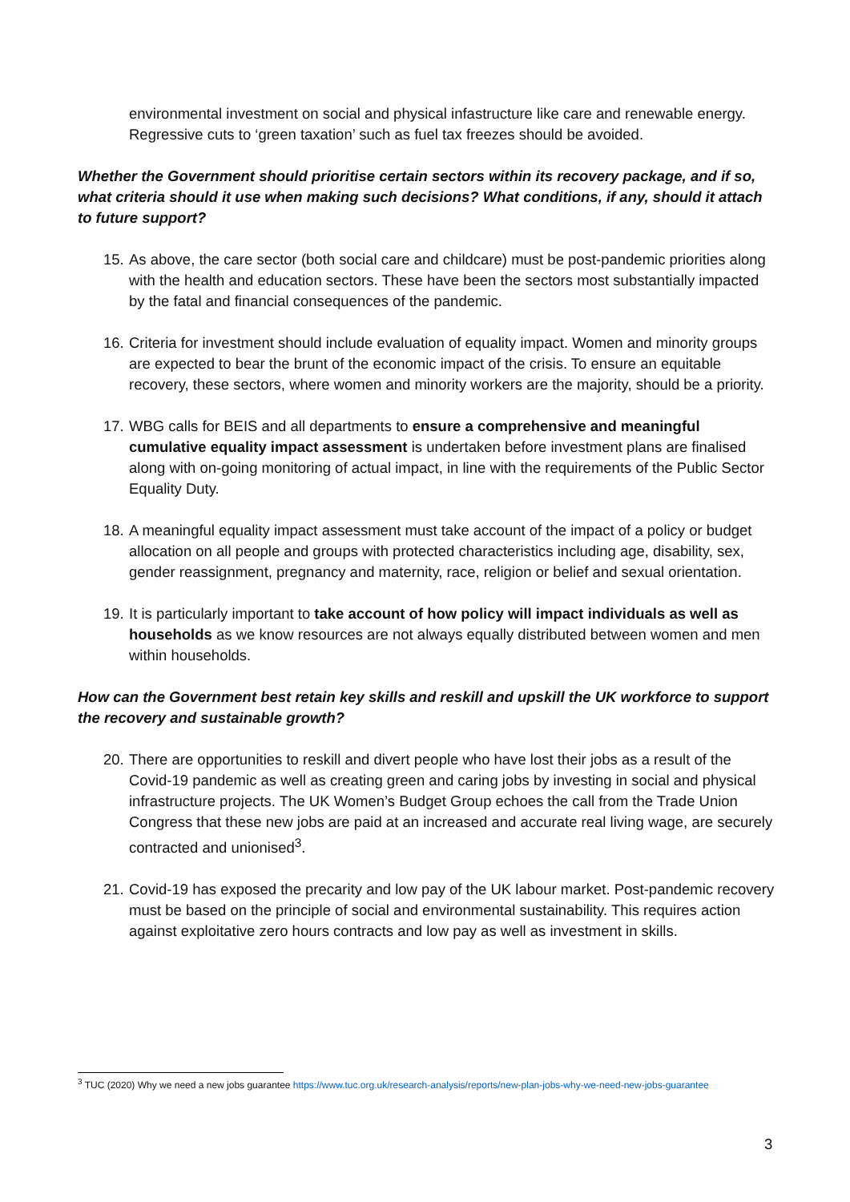environmental investment on social and physical infastructure like care and renewable energy. Regressive cuts to ‘green taxation’ such as fuel tax freezes should be avoided.
Whether the Government should prioritise certain sectors within its recovery package, and if so, what criteria should it use when making such decisions? What conditions, if any, should it attach to future support?
15. As above, the care sector (both social care and childcare) must be post-pandemic priorities along with the health and education sectors. These have been the sectors most substantially impacted by the fatal and financial consequences of the pandemic.
16. Criteria for investment should include evaluation of equality impact. Women and minority groups are expected to bear the brunt of the economic impact of the crisis. To ensure an equitable recovery, these sectors, where women and minority workers are the majority, should be a priority.
17. WBG calls for BEIS and all departments to ensure a comprehensive and meaningful cumulative equality impact assessment is undertaken before investment plans are finalised along with on-going monitoring of actual impact, in line with the requirements of the Public Sector Equality Duty.
18. A meaningful equality impact assessment must take account of the impact of a policy or budget allocation on all people and groups with protected characteristics including age, disability, sex, gender reassignment, pregnancy and maternity, race, religion or belief and sexual orientation.
19. It is particularly important to take account of how policy will impact individuals as well as households as we know resources are not always equally distributed between women and men within households.
How can the Government best retain key skills and reskill and upskill the UK workforce to support the recovery and sustainable growth?
20. There are opportunities to reskill and divert people who have lost their jobs as a result of the Covid-19 pandemic as well as creating green and caring jobs by investing in social and physical infrastructure projects. The UK Women’s Budget Group echoes the call from the Trade Union Congress that these new jobs are paid at an increased and accurate real living wage, are securely contracted and unionised<sup>3</sup>.
21. Covid-19 has exposed the precarity and low pay of the UK labour market. Post-pandemic recovery must be based on the principle of social and environmental sustainability. This requires action against exploitative zero hours contracts and low pay as well as investment in skills.
<sup>3</sup> TUC (2020) Why we need a new jobs guarantee https://www.tuc.org.uk/research-analysis/reports/new-plan-jobs-why-we-need-new-jobs-guarantee
3